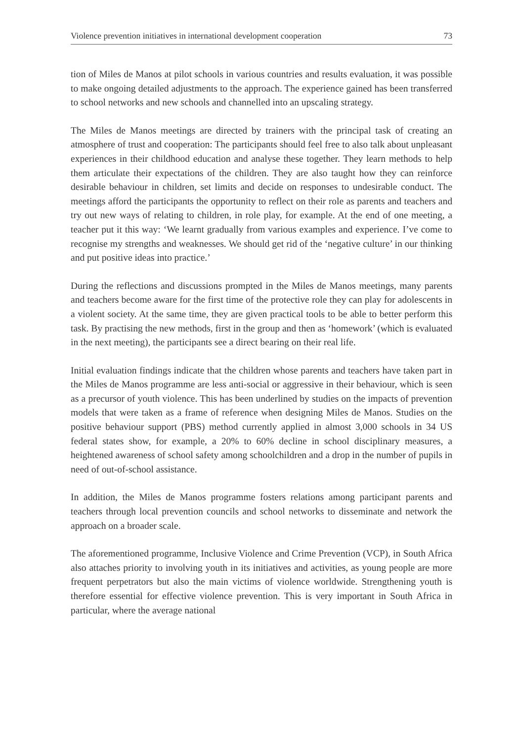Violence prevention initiatives in international development cooperation 73
tion of Miles de Manos at pilot schools in various countries and results evaluation, it was possible to make ongoing detailed adjustments to the approach. The experience gained has been transferred to school networks and new schools and channelled into an upscaling strategy.
The Miles de Manos meetings are directed by trainers with the principal task of creating an atmosphere of trust and cooperation: The participants should feel free to also talk about unpleasant experiences in their childhood education and analyse these together. They learn methods to help them articulate their expectations of the children. They are also taught how they can reinforce desirable behaviour in children, set limits and decide on responses to undesirable conduct. The meetings afford the participants the opportunity to reflect on their role as parents and teachers and try out new ways of relating to children, in role play, for example. At the end of one meeting, a teacher put it this way: ‘We learnt gradually from various examples and experience. I’ve come to recognise my strengths and weaknesses. We should get rid of the ‘negative culture’ in our thinking and put positive ideas into practice.’
During the reflections and discussions prompted in the Miles de Manos meetings, many parents and teachers become aware for the first time of the protective role they can play for adolescents in a violent society. At the same time, they are given practical tools to be able to better perform this task. By practising the new methods, first in the group and then as ‘homework’ (which is evaluated in the next meeting), the participants see a direct bearing on their real life.
Initial evaluation findings indicate that the children whose parents and teachers have taken part in the Miles de Manos programme are less anti-social or aggressive in their behaviour, which is seen as a precursor of youth violence. This has been underlined by studies on the impacts of prevention models that were taken as a frame of reference when designing Miles de Manos. Studies on the positive behaviour support (PBS) method currently applied in almost 3,000 schools in 34 US federal states show, for example, a 20% to 60% decline in school disciplinary measures, a heightened awareness of school safety among schoolchildren and a drop in the number of pupils in need of out-of-school assistance.
In addition, the Miles de Manos programme fosters relations among participant parents and teachers through local prevention councils and school networks to disseminate and network the approach on a broader scale.
The aforementioned programme, Inclusive Violence and Crime Prevention (VCP), in South Africa also attaches priority to involving youth in its initiatives and activities, as young people are more frequent perpetrators but also the main victims of violence worldwide. Strengthening youth is therefore essential for effective violence prevention. This is very important in South Africa in particular, where the average national